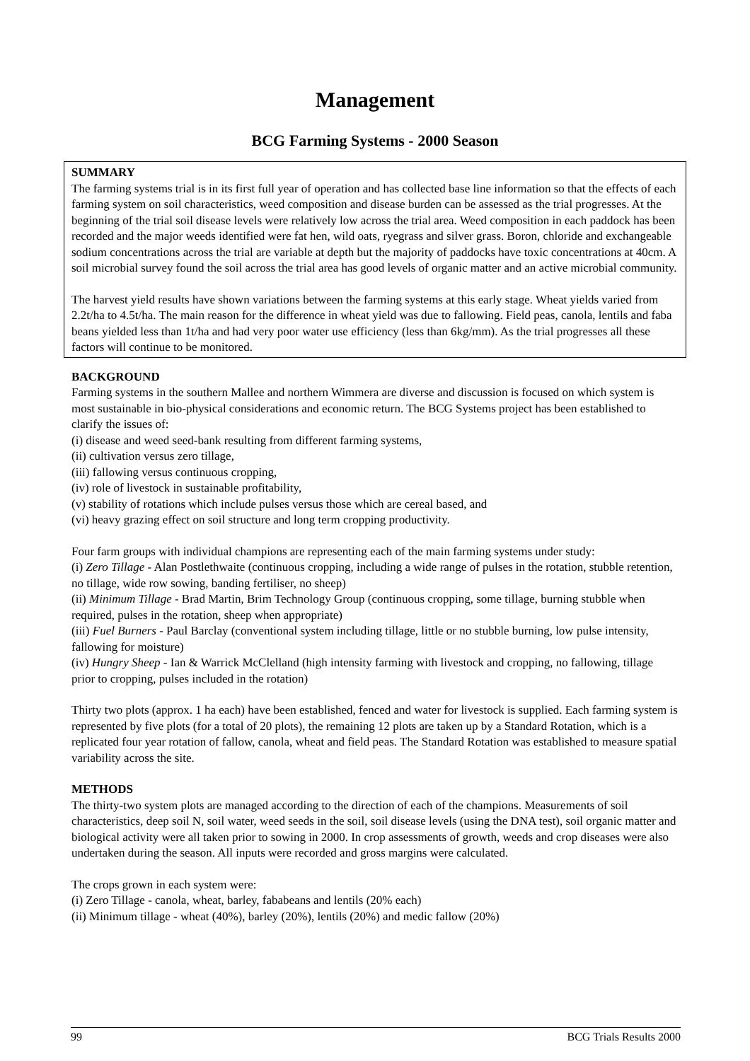Management
BCG Farming Systems - 2000 Season
SUMMARY
The farming systems trial is in its first full year of operation and has collected base line information so that the effects of each farming system on soil characteristics, weed composition and disease burden can be assessed as the trial progresses. At the beginning of the trial soil disease levels were relatively low across the trial area. Weed composition in each paddock has been recorded and the major weeds identified were fat hen, wild oats, ryegrass and silver grass. Boron, chloride and exchangeable sodium concentrations across the trial are variable at depth but the majority of paddocks have toxic concentrations at 40cm. A soil microbial survey found the soil across the trial area has good levels of organic matter and an active microbial community.
The harvest yield results have shown variations between the farming systems at this early stage. Wheat yields varied from 2.2t/ha to 4.5t/ha. The main reason for the difference in wheat yield was due to fallowing. Field peas, canola, lentils and faba beans yielded less than 1t/ha and had very poor water use efficiency (less than 6kg/mm). As the trial progresses all these factors will continue to be monitored.
BACKGROUND
Farming systems in the southern Mallee and northern Wimmera are diverse and discussion is focused on which system is most sustainable in bio-physical considerations and economic return. The BCG Systems project has been established to clarify the issues of:
(i) disease and weed seed-bank resulting from different farming systems,
(ii) cultivation versus zero tillage,
(iii) fallowing versus continuous cropping,
(iv) role of livestock in sustainable profitability,
(v) stability of rotations which include pulses versus those which are cereal based, and
(vi) heavy grazing effect on soil structure and long term cropping productivity.
Four farm groups with individual champions are representing each of the main farming systems under study:
(i) Zero Tillage - Alan Postlethwaite (continuous cropping, including a wide range of pulses in the rotation, stubble retention, no tillage, wide row sowing, banding fertiliser, no sheep)
(ii) Minimum Tillage - Brad Martin, Brim Technology Group (continuous cropping, some tillage, burning stubble when required, pulses in the rotation, sheep when appropriate)
(iii) Fuel Burners - Paul Barclay (conventional system including tillage, little or no stubble burning, low pulse intensity, fallowing for moisture)
(iv) Hungry Sheep - Ian & Warrick McClelland (high intensity farming with livestock and cropping, no fallowing, tillage prior to cropping, pulses included in the rotation)
Thirty two plots (approx. 1 ha each) have been established, fenced and water for livestock is supplied. Each farming system is represented by five plots (for a total of 20 plots), the remaining 12 plots are taken up by a Standard Rotation, which is a replicated four year rotation of fallow, canola, wheat and field peas. The Standard Rotation was established to measure spatial variability across the site.
METHODS
The thirty-two system plots are managed according to the direction of each of the champions. Measurements of soil characteristics, deep soil N, soil water, weed seeds in the soil, soil disease levels (using the DNA test), soil organic matter and biological activity were all taken prior to sowing in 2000. In crop assessments of growth, weeds and crop diseases were also undertaken during the season. All inputs were recorded and gross margins were calculated.
The crops grown in each system were:
(i) Zero Tillage - canola, wheat, barley, fababeans and lentils (20% each)
(ii) Minimum tillage - wheat (40%), barley (20%), lentils (20%) and medic fallow (20%)
99 BCG Trials Results 2000